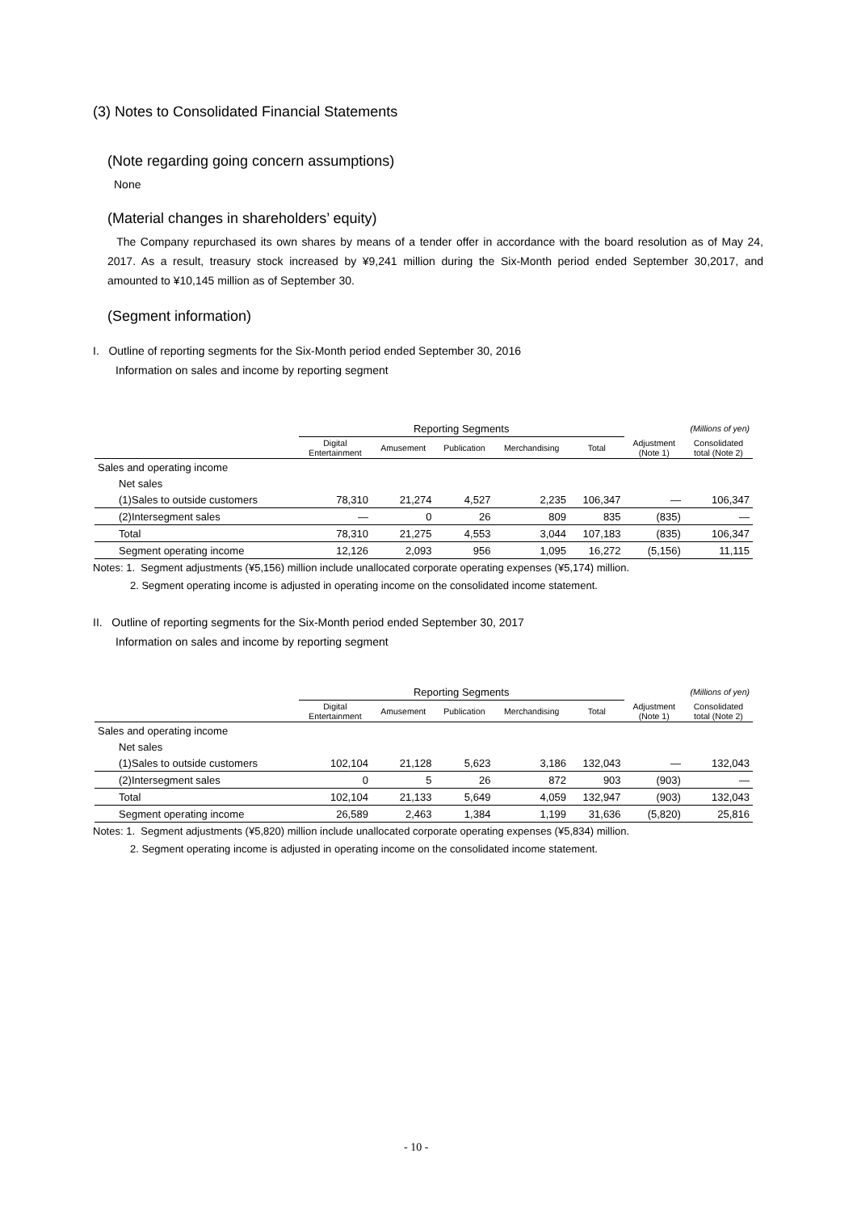(3) Notes to Consolidated Financial Statements
(Note regarding going concern assumptions)
None
(Material changes in shareholders’ equity)
The Company repurchased its own shares by means of a tender offer in accordance with the board resolution as of May 24, 2017. As a result, treasury stock increased by ¥9,241 million during the Six-Month period ended September 30,2017, and amounted to ¥10,145 million as of September 30.
(Segment information)
I. Outline of reporting segments for the Six-Month period ended September 30, 2016
Information on sales and income by reporting segment
| | Reporting Segments | | | | | (Millions of yen) | |
| | Digital Entertainment | Amusement | Publication | Merchandising | Total | Adjustment (Note 1) | Consolidated total (Note 2) |
| Sales and operating income | | | | | | | |
| Net sales | | | | | | | |
| (1)Sales to outside customers | 78,310 | 21,274 | 4,527 | 2,235 | 106,347 | — | 106,347 |
| (2)Intersegment sales | — | 0 | 26 | 809 | 835 | (835) | — |
| Total | 78,310 | 21,275 | 4,553 | 3,044 | 107,183 | (835) | 106,347 |
| Segment operating income | 12,126 | 2,093 | 956 | 1,095 | 16,272 | (5,156) | 11,115 |
Notes: 1. Segment adjustments (¥5,156) million include unallocated corporate operating expenses (¥5,174) million.
2. Segment operating income is adjusted in operating income on the consolidated income statement.
II. Outline of reporting segments for the Six-Month period ended September 30, 2017
Information on sales and income by reporting segment
| | Reporting Segments | | | | | (Millions of yen) | |
| | Digital Entertainment | Amusement | Publication | Merchandising | Total | Adjustment (Note 1) | Consolidated total (Note 2) |
| Sales and operating income | | | | | | | |
| Net sales | | | | | | | |
| (1)Sales to outside customers | 102,104 | 21,128 | 5,623 | 3,186 | 132,043 | — | 132,043 |
| (2)Intersegment sales | 0 | 5 | 26 | 872 | 903 | (903) | — |
| Total | 102,104 | 21,133 | 5,649 | 4,059 | 132,947 | (903) | 132,043 |
| Segment operating income | 26,589 | 2,463 | 1,384 | 1,199 | 31,636 | (5,820) | 25,816 |
Notes: 1. Segment adjustments (¥5,820) million include unallocated corporate operating expenses (¥5,834) million.
2. Segment operating income is adjusted in operating income on the consolidated income statement.
- 10 -